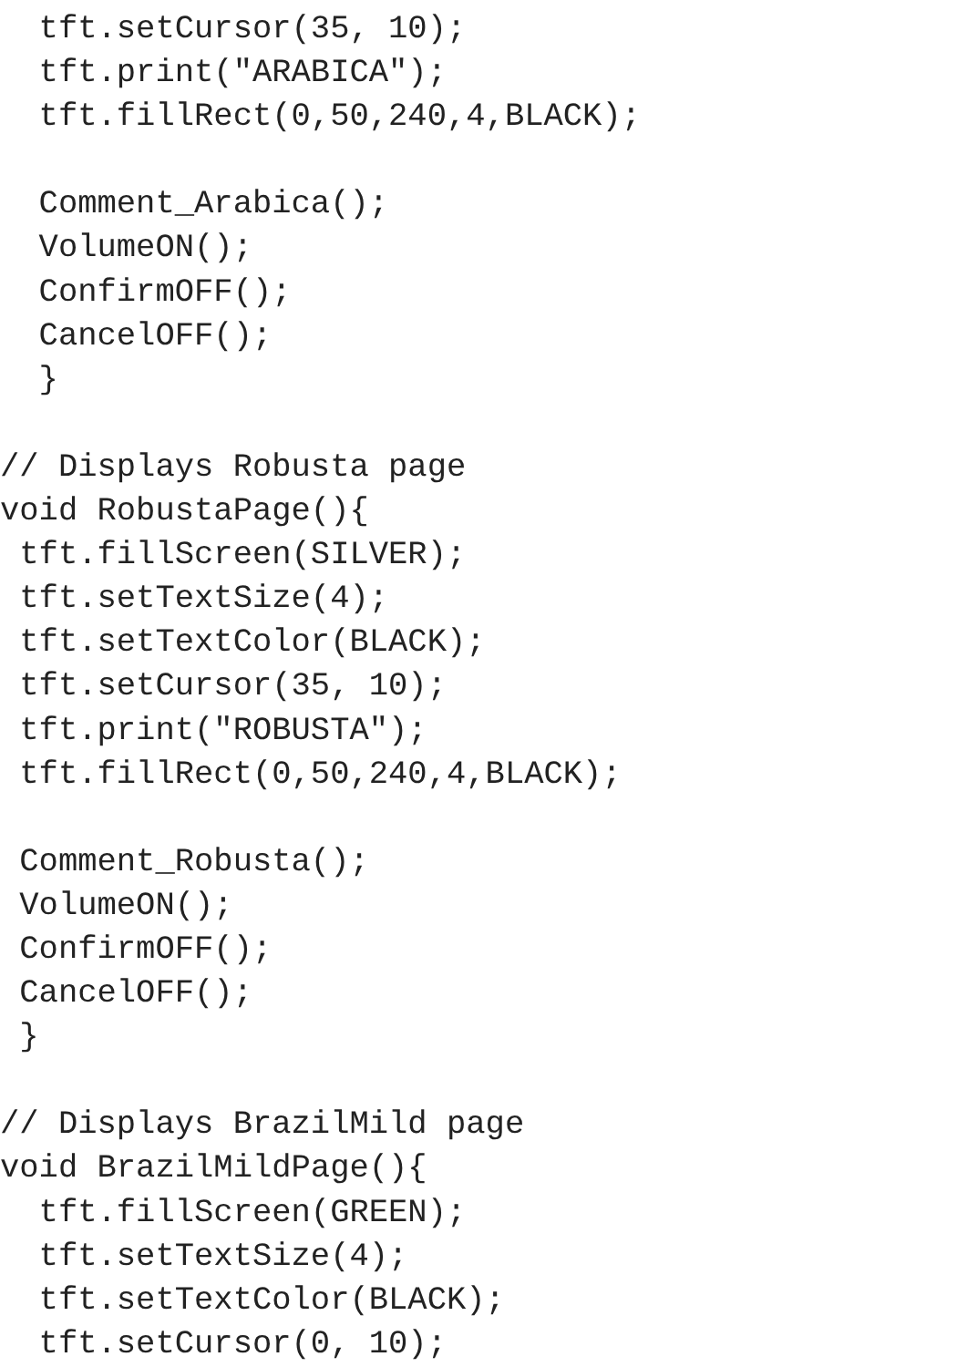tft.setCursor(35, 10);
  tft.print("ARABICA");
  tft.fillRect(0,50,240,4,BLACK);

  Comment_Arabica();
  VolumeON();
  ConfirmOFF();
  CancelOFF();
  }

// Displays Robusta page
void RobustaPage(){
 tft.fillScreen(SILVER);
 tft.setTextSize(4);
 tft.setTextColor(BLACK);
 tft.setCursor(35, 10);
 tft.print("ROBUSTA");
 tft.fillRect(0,50,240,4,BLACK);

 Comment_Robusta();
 VolumeON();
 ConfirmOFF();
 CancelOFF();
 }

// Displays BrazilMild page
void BrazilMildPage(){
  tft.fillScreen(GREEN);
  tft.setTextSize(4);
  tft.setTextColor(BLACK);
  tft.setCursor(0, 10);